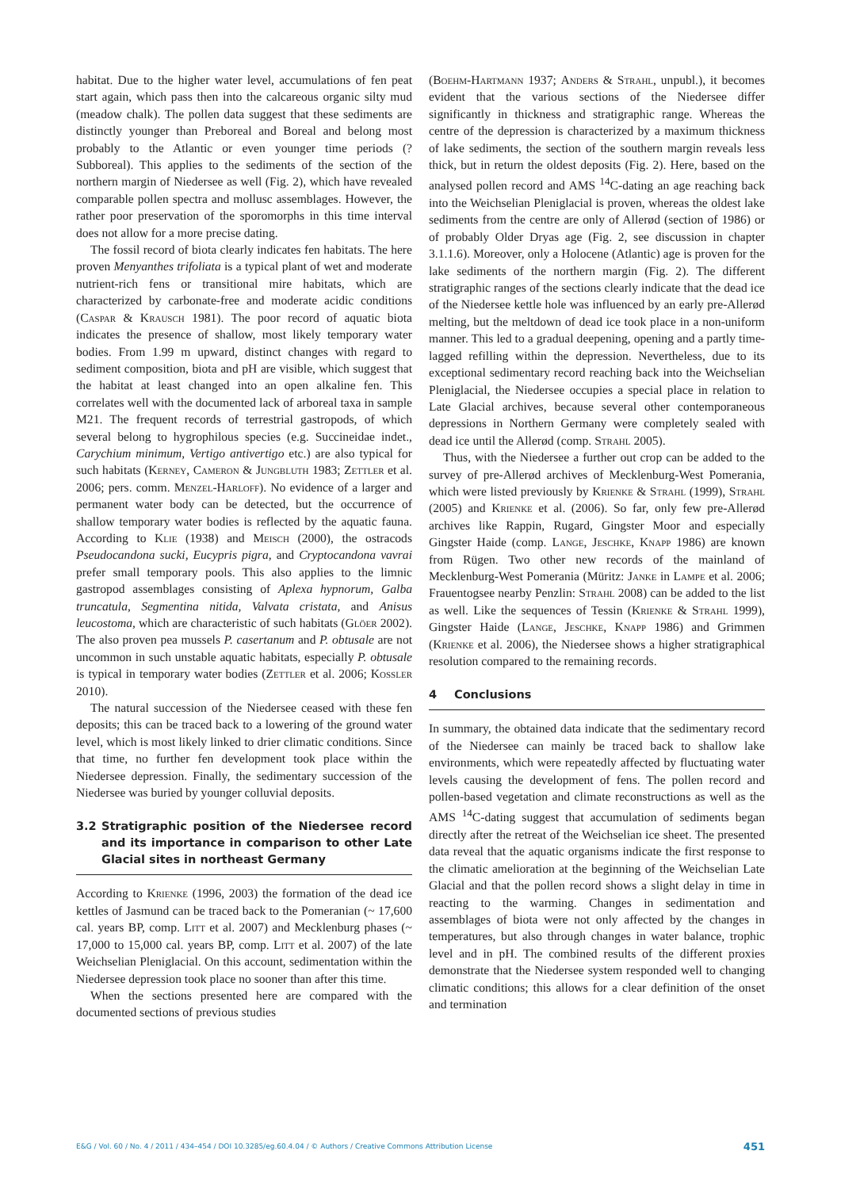habitat. Due to the higher water level, accumulations of fen peat start again, which pass then into the calcareous organic silty mud (meadow chalk). The pollen data suggest that these sediments are distinctly younger than Preboreal and Boreal and belong most probably to the Atlantic or even younger time periods (? Subboreal). This applies to the sediments of the section of the northern margin of Niedersee as well (Fig. 2), which have revealed comparable pollen spectra and mollusc assemblages. However, the rather poor preservation of the sporomorphs in this time interval does not allow for a more precise dating.
The fossil record of biota clearly indicates fen habitats. The here proven Menyanthes trifoliata is a typical plant of wet and moderate nutrient-rich fens or transitional mire habitats, which are characterized by carbonate-free and moderate acidic conditions (Caspar & Krausch 1981). The poor record of aquatic biota indicates the presence of shallow, most likely temporary water bodies. From 1.99 m upward, distinct changes with regard to sediment composition, biota and pH are visible, which suggest that the habitat at least changed into an open alkaline fen. This correlates well with the documented lack of arboreal taxa in sample M21. The frequent records of terrestrial gastropods, of which several belong to hygrophilous species (e.g. Succineidae indet., Carychium minimum, Vertigo antivertigo etc.) are also typical for such habitats (Kerney, Cameron & Jungbluth 1983; Zettler et al. 2006; pers. comm. Menzel-Harloff). No evidence of a larger and permanent water body can be detected, but the occurrence of shallow temporary water bodies is reflected by the aquatic fauna. According to Klie (1938) and Meisch (2000), the ostracods Pseudocandona sucki, Eucypris pigra, and Cryptocandona vavrai prefer small temporary pools. This also applies to the limnic gastropod assemblages consisting of Aplexa hypnorum, Galba truncatula, Segmentina nitida, Valvata cristata, and Anisus leucostoma, which are characteristic of such habitats (Glöer 2002). The also proven pea mussels P. casertanum and P. obtusale are not uncommon in such unstable aquatic habitats, especially P. obtusale is typical in temporary water bodies (Zettler et al. 2006; Kossler 2010).
The natural succession of the Niedersee ceased with these fen deposits; this can be traced back to a lowering of the ground water level, which is most likely linked to drier climatic conditions. Since that time, no further fen development took place within the Niedersee depression. Finally, the sedimentary succession of the Niedersee was buried by younger colluvial deposits.
3.2 Stratigraphic position of the Niedersee record and its importance in comparison to other Late Glacial sites in northeast Germany
According to Krienke (1996, 2003) the formation of the dead ice kettles of Jasmund can be traced back to the Pomeranian (~ 17,600 cal. years BP, comp. Litt et al. 2007) and Mecklenburg phases (~ 17,000 to 15,000 cal. years BP, comp. Litt et al. 2007) of the late Weichselian Pleniglacial. On this account, sedimentation within the Niedersee depression took place no sooner than after this time.
When the sections presented here are compared with the documented sections of previous studies
(Boehm-Hartmann 1937; Anders & Strahl, unpubl.), it becomes evident that the various sections of the Niedersee differ significantly in thickness and stratigraphic range. Whereas the centre of the depression is characterized by a maximum thickness of lake sediments, the section of the southern margin reveals less thick, but in return the oldest deposits (Fig. 2). Here, based on the analysed pollen record and AMS <sup>14</sup>C-dating an age reaching back into the Weichselian Pleniglacial is proven, whereas the oldest lake sediments from the centre are only of Allerød (section of 1986) or of probably Older Dryas age (Fig. 2, see discussion in chapter 3.1.1.6). Moreover, only a Holocene (Atlantic) age is proven for the lake sediments of the northern margin (Fig. 2). The different stratigraphic ranges of the sections clearly indicate that the dead ice of the Niedersee kettle hole was influenced by an early pre-Allerød melting, but the meltdown of dead ice took place in a non-uniform manner. This led to a gradual deepening, opening and a partly time-lagged refilling within the depression. Nevertheless, due to its exceptional sedimentary record reaching back into the Weichselian Pleniglacial, the Niedersee occupies a special place in relation to Late Glacial archives, because several other contemporaneous depressions in Northern Germany were completely sealed with dead ice until the Allerød (comp. Strahl 2005).
Thus, with the Niedersee a further out crop can be added to the survey of pre-Allerød archives of Mecklenburg-West Pomerania, which were listed previously by Krienke & Strahl (1999), Strahl (2005) and Krienke et al. (2006). So far, only few pre-Allerød archives like Rappin, Rugard, Gingster Moor and especially Gingster Haide (comp. Lange, Jeschke, Knapp 1986) are known from Rügen. Two other new records of the mainland of Mecklenburg-West Pomerania (Müritz: Janke in Lampe et al. 2006; Frauentogsee nearby Penzlin: Strahl 2008) can be added to the list as well. Like the sequences of Tessin (Krienke & Strahl 1999), Gingster Haide (Lange, Jeschke, Knapp 1986) and Grimmen (Krienke et al. 2006), the Niedersee shows a higher stratigraphical resolution compared to the remaining records.
4 Conclusions
In summary, the obtained data indicate that the sedimentary record of the Niedersee can mainly be traced back to shallow lake environments, which were repeatedly affected by fluctuating water levels causing the development of fens. The pollen record and pollen-based vegetation and climate reconstructions as well as the AMS <sup>14</sup>C-dating suggest that accumulation of sediments began directly after the retreat of the Weichselian ice sheet. The presented data reveal that the aquatic organisms indicate the first response to the climatic amelioration at the beginning of the Weichselian Late Glacial and that the pollen record shows a slight delay in time in reacting to the warming. Changes in sedimentation and assemblages of biota were not only affected by the changes in temperatures, but also through changes in water balance, trophic level and in pH. The combined results of the different proxies demonstrate that the Niedersee system responded well to changing climatic conditions; this allows for a clear definition of the onset and termination
E&G / Vol. 60 / No. 4 / 2011 / 434–454 / DOI 10.3285/eg.60.4.04 / © Authors / Creative Commons Attribution License 451